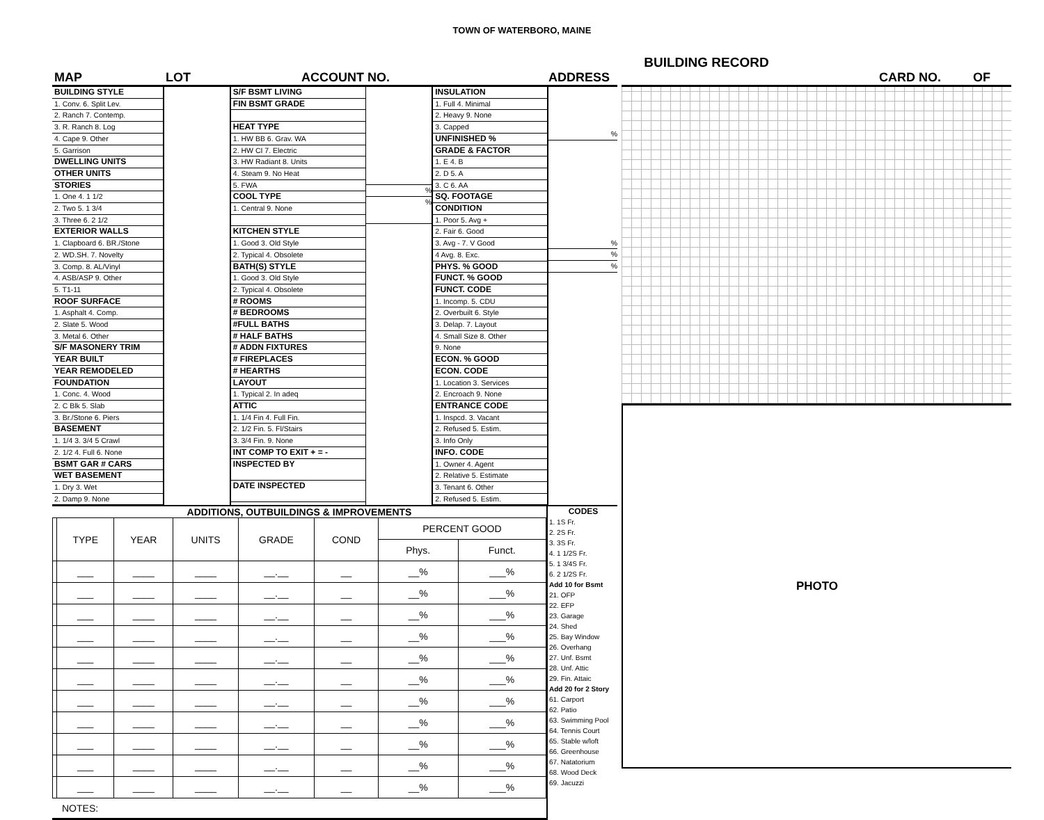TOWN OF WATERBORO, MAINE
BUILDING RECORD
MAP LOT ACCOUNT NO. ADDRESS CARD NO. OF
BUILDING STYLE
1. Conv. 6. Split Lev.
2. Ranch 7. Contemp.
3. R. Ranch 8. Log
4. Cape 9. Other
5. Garrison
DWELLING UNITS
OTHER UNITS
STORIES
1. One 4. 1 1/2
2. Two 5. 1 3/4
3. Three 6. 2 1/2
EXTERIOR WALLS
1. Clapboard 6. BR./Stone
2. WD.SH. 7. Novelty
3. Comp. 8. AL/Vinyl
4. ASB/ASP 9. Other
5. T1-11
ROOF SURFACE
1. Asphalt 4. Comp.
2. Slate 5. Wood
3. Metal 6. Other
S/F MASONERY TRIM
YEAR BUILT
YEAR REMODELED
FOUNDATION
1. Conc. 4. Wood
2. C Blk 5. Slab
3. Br./Stone 6. Piers
BASEMENT
1. 1/4 3. 3/4 5 Crawl
2. 1/2 4. Full 6. None
BSMT GAR # CARS
WET BASEMENT
1. Dry 3. Wet
2. Damp 9. None
S/F BSMT LIVING
FIN BSMT GRADE
HEAT TYPE
1. HW BB 6. Grav. WA
2. HW CI 7. Electric
3. HW Radiant 8. Units
4. Steam 9. No Heat
5. FWA
COOL TYPE
1. Central 9. None
KITCHEN STYLE
1. Good 3. Old Style
2. Typical 4. Obsolete
BATH(S) STYLE
1. Good 3. Old Style
2. Typical 4. Obsolete
# ROOMS
# BEDROOMS
#FULL BATHS
# HALF BATHS
# ADDN FIXTURES
# FIREPLACES
# HEARTHS
LAYOUT
1. Typical 2. In adeq
ATTIC
1. 1/4 Fin 4. Full Fin.
2. 1/2 Fin. 5. Fl/Stairs
3. 3/4 Fin. 9. None
INT COMP TO EXIT + = -
INSPECTED BY
DATE INSPECTED
%
%
INSULATION
1. Full 4. Minimal
2. Heavy 9. None
3. Capped
UNFINISHED %
GRADE & FACTOR
1. E 4. B
2. D 5. A
3. C 6. AA
SQ. FOOTAGE
CONDITION
1. Poor 5. Avg +
2. Fair 6. Good
3. Avg - 7. V Good
4 Avg. 8. Exc.
PHYS. % GOOD
FUNCT. % GOOD
FUNCT. CODE
1. Incomp. 5. CDU
2. Overbuilt 6. Style
3. Delap. 7. Layout
4. Small Size 8. Other
9. None
ECON. % GOOD
ECON. CODE
1. Location 3. Services
2. Encroach 9. None
ENTRANCE CODE
1. Inspcd. 3. Vacant
2. Refused 5. Estim.
3. Info Only
INFO. CODE
1. Owner 4. Agent
2. Relative 5. Estimate
3. Tenant 6. Other
2. Refused 5. Estim.
%
%
%
%
ADDITIONS, OUTBUILDINGS & IMPROVEMENTS
| | TYPE | YEAR | UNITS | GRADE | COND | PERCENT GOOD | |
| --- | --- | --- | --- | --- | --- | --- | --- |
| | | | | | | Phys. | Funct. |
| | ___ | ____ | ____ | __.__ | __ | __% | ___% |
| | ___ | ____ | ____ | __.__ | __ | __% | ___% |
| | ___ | ____ | ____ | __.__ | __ | __% | ___% |
| | ___ | ____ | ____ | __.__ | __ | __% | ___% |
| | ___ | ____ | ____ | __.__ | __ | __% | ___% |
| | ___ | ____ | ____ | __.__ | __ | __% | ___% |
| | ___ | ____ | ____ | __.__ | __ | __% | ___% |
| | ___ | ____ | ____ | __.__ | __ | __% | ___% |
| | ___ | ____ | ____ | __.__ | __ | __% | ___% |
| | ___ | ____ | ____ | __.__ | __ | __% | ___% |
| | ___ | ____ | ____ | __.__ | __ | __% | ___% |
NOTES:
CODES
1. 1S Fr.
2. 2S Fr.
3. 3S Fr.
4. 1 1/2S Fr.
5. 1 3/4S Fr.
6. 2 1/2S Fr.
Add 10 for Bsmt
21. OFP
22. EFP
23. Garage
24. Shed
25. Bay Window
26. Overhang
27. Unf. Bsmt
28. Unf. Attic
29. Fin. Attaic
Add 20 for 2 Story
61. Carport
62. Patio
63. Swimming Pool
64. Tennis Court
65. Stable w/loft
66. Greenhouse
67. Natatorium
68. Wood Deck
69. Jacuzzi
PHOTO